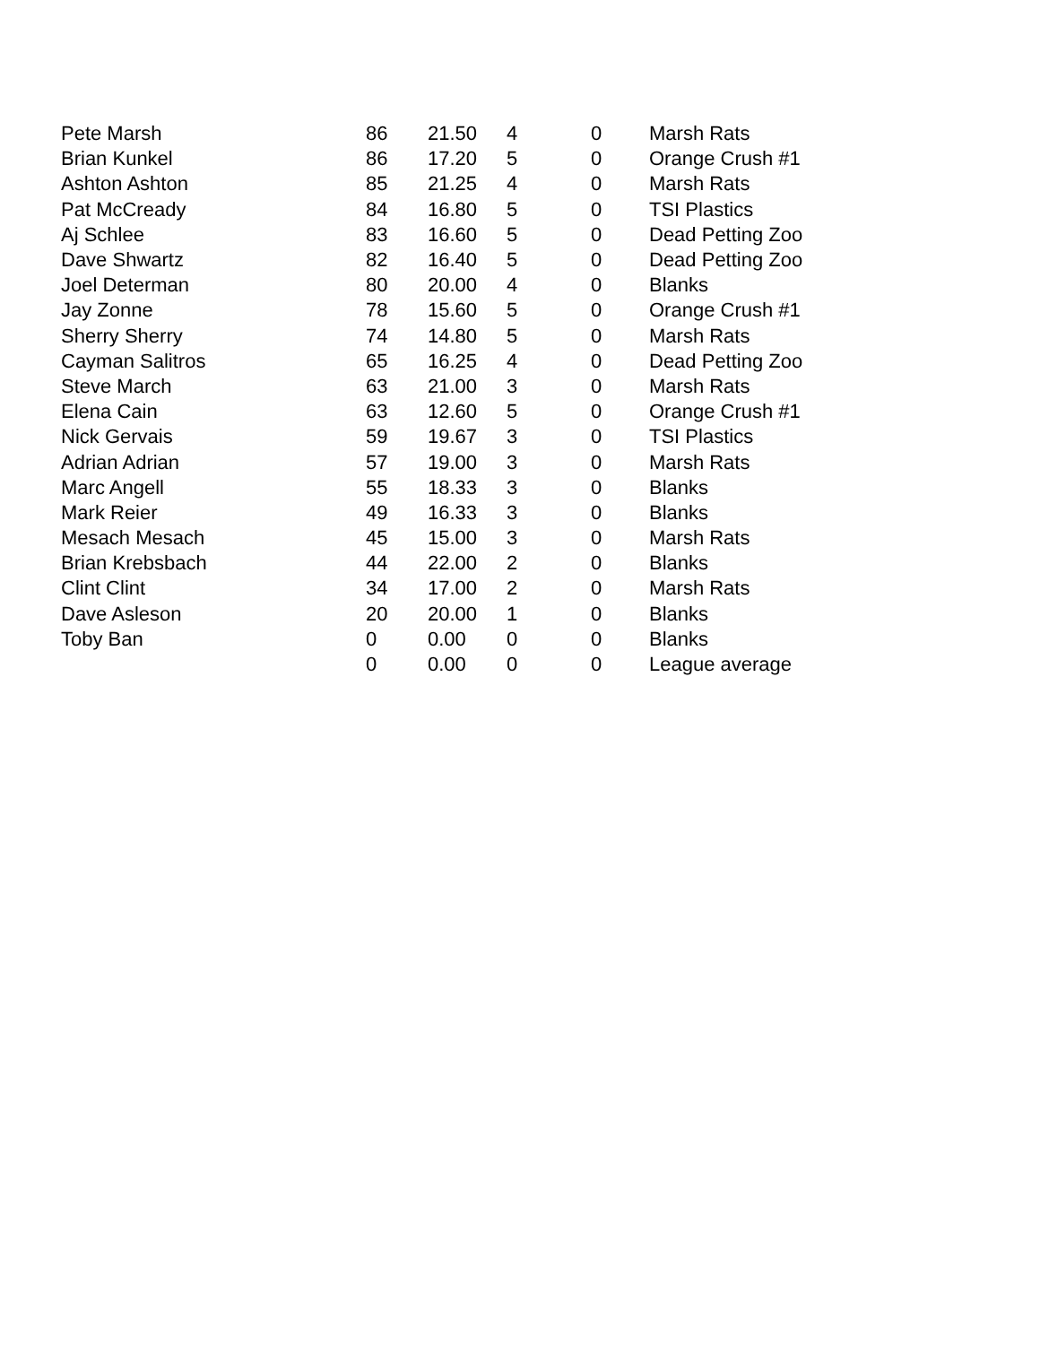| Pete Marsh | 86 | 21.50 | 4 | 0 | Marsh Rats |
| Brian Kunkel | 86 | 17.20 | 5 | 0 | Orange Crush #1 |
| Ashton Ashton | 85 | 21.25 | 4 | 0 | Marsh Rats |
| Pat McCready | 84 | 16.80 | 5 | 0 | TSI Plastics |
| Aj Schlee | 83 | 16.60 | 5 | 0 | Dead Petting Zoo |
| Dave Shwartz | 82 | 16.40 | 5 | 0 | Dead Petting Zoo |
| Joel Determan | 80 | 20.00 | 4 | 0 | Blanks |
| Jay Zonne | 78 | 15.60 | 5 | 0 | Orange Crush #1 |
| Sherry Sherry | 74 | 14.80 | 5 | 0 | Marsh Rats |
| Cayman Salitros | 65 | 16.25 | 4 | 0 | Dead Petting Zoo |
| Steve March | 63 | 21.00 | 3 | 0 | Marsh Rats |
| Elena Cain | 63 | 12.60 | 5 | 0 | Orange Crush #1 |
| Nick Gervais | 59 | 19.67 | 3 | 0 | TSI Plastics |
| Adrian Adrian | 57 | 19.00 | 3 | 0 | Marsh Rats |
| Marc Angell | 55 | 18.33 | 3 | 0 | Blanks |
| Mark Reier | 49 | 16.33 | 3 | 0 | Blanks |
| Mesach Mesach | 45 | 15.00 | 3 | 0 | Marsh Rats |
| Brian Krebsbach | 44 | 22.00 | 2 | 0 | Blanks |
| Clint Clint | 34 | 17.00 | 2 | 0 | Marsh Rats |
| Dave Asleson | 20 | 20.00 | 1 | 0 | Blanks |
| Toby Ban | 0 | 0.00 | 0 | 0 | Blanks |
| | 0 | 0.00 | 0 | 0 | League average |